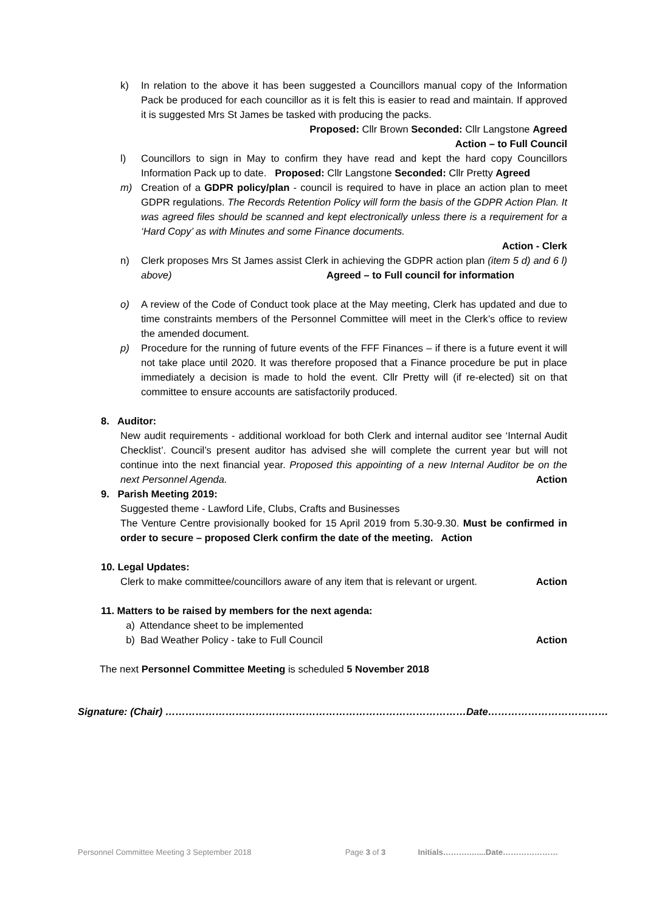k) In relation to the above it has been suggested a Councillors manual copy of the Information Pack be produced for each councillor as it is felt this is easier to read and maintain. If approved it is suggested Mrs St James be tasked with producing the packs.
Proposed: Cllr Brown Seconded: Cllr Langstone Agreed
Action – to Full Council
l) Councillors to sign in May to confirm they have read and kept the hard copy Councillors Information Pack up to date. Proposed: Cllr Langstone Seconded: Cllr Pretty Agreed
m) Creation of a GDPR policy/plan - council is required to have in place an action plan to meet GDPR regulations. The Records Retention Policy will form the basis of the GDPR Action Plan. It was agreed files should be scanned and kept electronically unless there is a requirement for a ‘Hard Copy’ as with Minutes and some Finance documents.
Action - Clerk
n) Clerk proposes Mrs St James assist Clerk in achieving the GDPR action plan (item 5 d) and 6 l) above) Agreed – to Full council for information
o) A review of the Code of Conduct took place at the May meeting, Clerk has updated and due to time constraints members of the Personnel Committee will meet in the Clerk’s office to review the amended document.
p) Procedure for the running of future events of the FFF Finances – if there is a future event it will not take place until 2020. It was therefore proposed that a Finance procedure be put in place immediately a decision is made to hold the event. Cllr Pretty will (if re-elected) sit on that committee to ensure accounts are satisfactorily produced.
8. Auditor:
New audit requirements - additional workload for both Clerk and internal auditor see ‘Internal Audit Checklist’. Council’s present auditor has advised she will complete the current year but will not continue into the next financial year. Proposed this appointing of a new Internal Auditor be on the next Personnel Agenda. Action
9. Parish Meeting 2019:
Suggested theme - Lawford Life, Clubs, Crafts and Businesses
The Venture Centre provisionally booked for 15 April 2019 from 5.30-9.30. Must be confirmed in order to secure – proposed Clerk confirm the date of the meeting. Action
10. Legal Updates:
Clerk to make committee/councillors aware of any item that is relevant or urgent. Action
11. Matters to be raised by members for the next agenda:
a) Attendance sheet to be implemented
b) Bad Weather Policy - take to Full Council Action
The next Personnel Committee Meeting is scheduled 5 November 2018
Signature: (Chair) ………………………………………………………………………………Date………………………………
Personnel Committee Meeting 3 September 2018 Page 3 of 3 Initials……….…....Date…………………